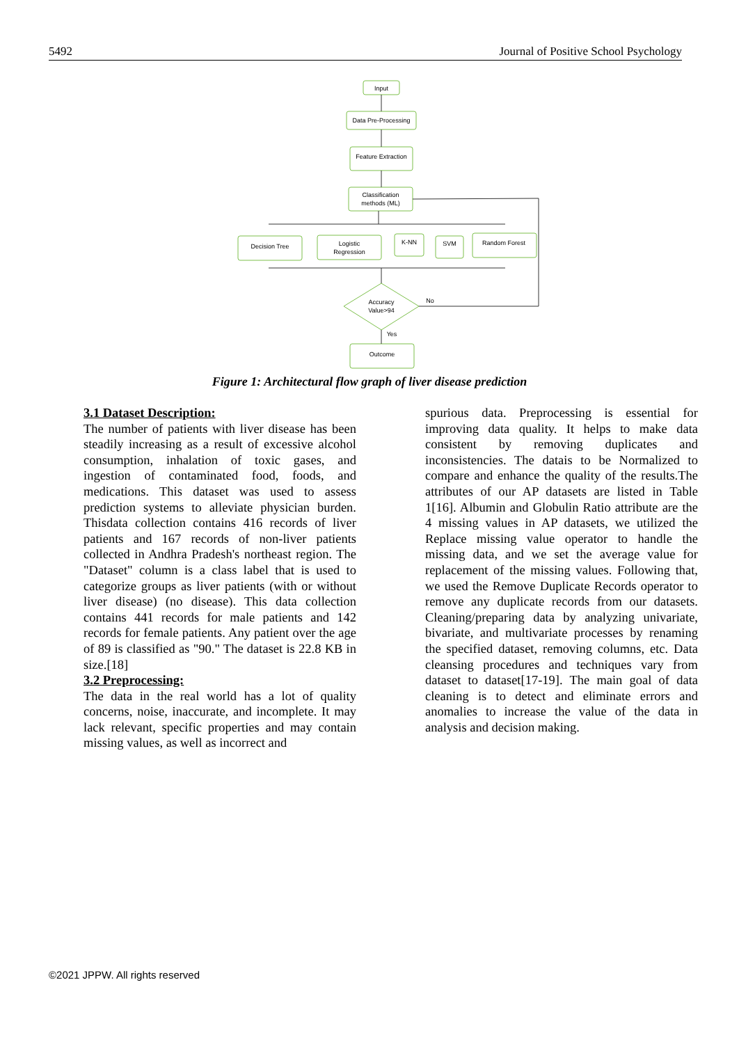5492 Journal of Positive School Psychology
Input
Data Pre-Processing
Feature Extraction
Classification
methods (ML)
Decision Tree
Logistic
Regression
K-NN
SVM
Random Forest
Accuracy
Value>94
No
Yes
Outcome
Figure 1: Architectural flow graph of liver disease prediction
3.1 Dataset Description:
The number of patients with liver disease has been steadily increasing as a result of excessive alcohol consumption, inhalation of toxic gases, and ingestion of contaminated food, foods, and medications. This dataset was used to assess prediction systems to alleviate physician burden. Thisdata collection contains 416 records of liver patients and 167 records of non-liver patients collected in Andhra Pradesh's northeast region. The "Dataset" column is a class label that is used to categorize groups as liver patients (with or without liver disease) (no disease). This data collection contains 441 records for male patients and 142 records for female patients. Any patient over the age of 89 is classified as "90." The dataset is 22.8 KB in size.[18]
3.2 Preprocessing:
The data in the real world has a lot of quality concerns, noise, inaccurate, and incomplete. It may lack relevant, specific properties and may contain missing values, as well as incorrect and
spurious data. Preprocessing is essential for improving data quality. It helps to make data consistent by removing duplicates and inconsistencies. The datais to be Normalized to compare and enhance the quality of the results.The attributes of our AP datasets are listed in Table 1[16]. Albumin and Globulin Ratio attribute are the 4 missing values in AP datasets, we utilized the Replace missing value operator to handle the missing data, and we set the average value for replacement of the missing values. Following that, we used the Remove Duplicate Records operator to remove any duplicate records from our datasets. Cleaning/preparing data by analyzing univariate, bivariate, and multivariate processes by renaming the specified dataset, removing columns, etc. Data cleansing procedures and techniques vary from dataset to dataset[17-19]. The main goal of data cleaning is to detect and eliminate errors and anomalies to increase the value of the data in analysis and decision making.
©2021 JPPW. All rights reserved